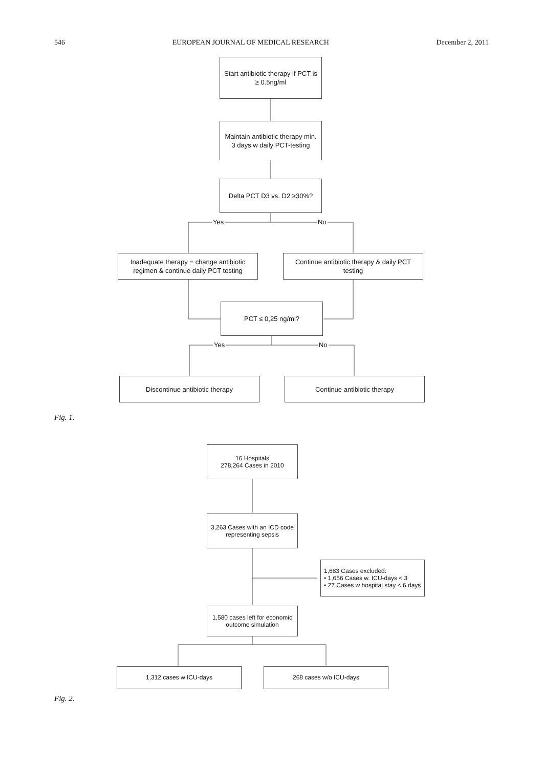546 EUROPEAN JOURNAL OF MEDICAL RESEARCH December 2, 2011
Start antibiotic therapy if PCT is ≥ 0.5ng/ml
Maintain antibiotic therapy min. 3 days w daily PCT-testing
Delta PCT D3 vs. D2 ≥30%?
Yes No
Inadequate therapy = change antibiotic regimen & continue daily PCT testing
Continue antibiotic therapy & daily PCT testing
PCT ≤ 0,25 ng/ml?
Yes No
Discontinue antibiotic therapy Continue antibiotic therapy
Fig. 1.
16 Hospitals
278,264 Cases in 2010
3,263 Cases with an ICD code representing sepsis
1,683 Cases excluded:
• 1,656 Cases w. ICU-days < 3
• 27 Cases w hospital stay < 6 days
1,580 cases left for economic outcome simulation
1,312 cases w ICU-days 268 cases w/o ICU-days
Fig. 2.